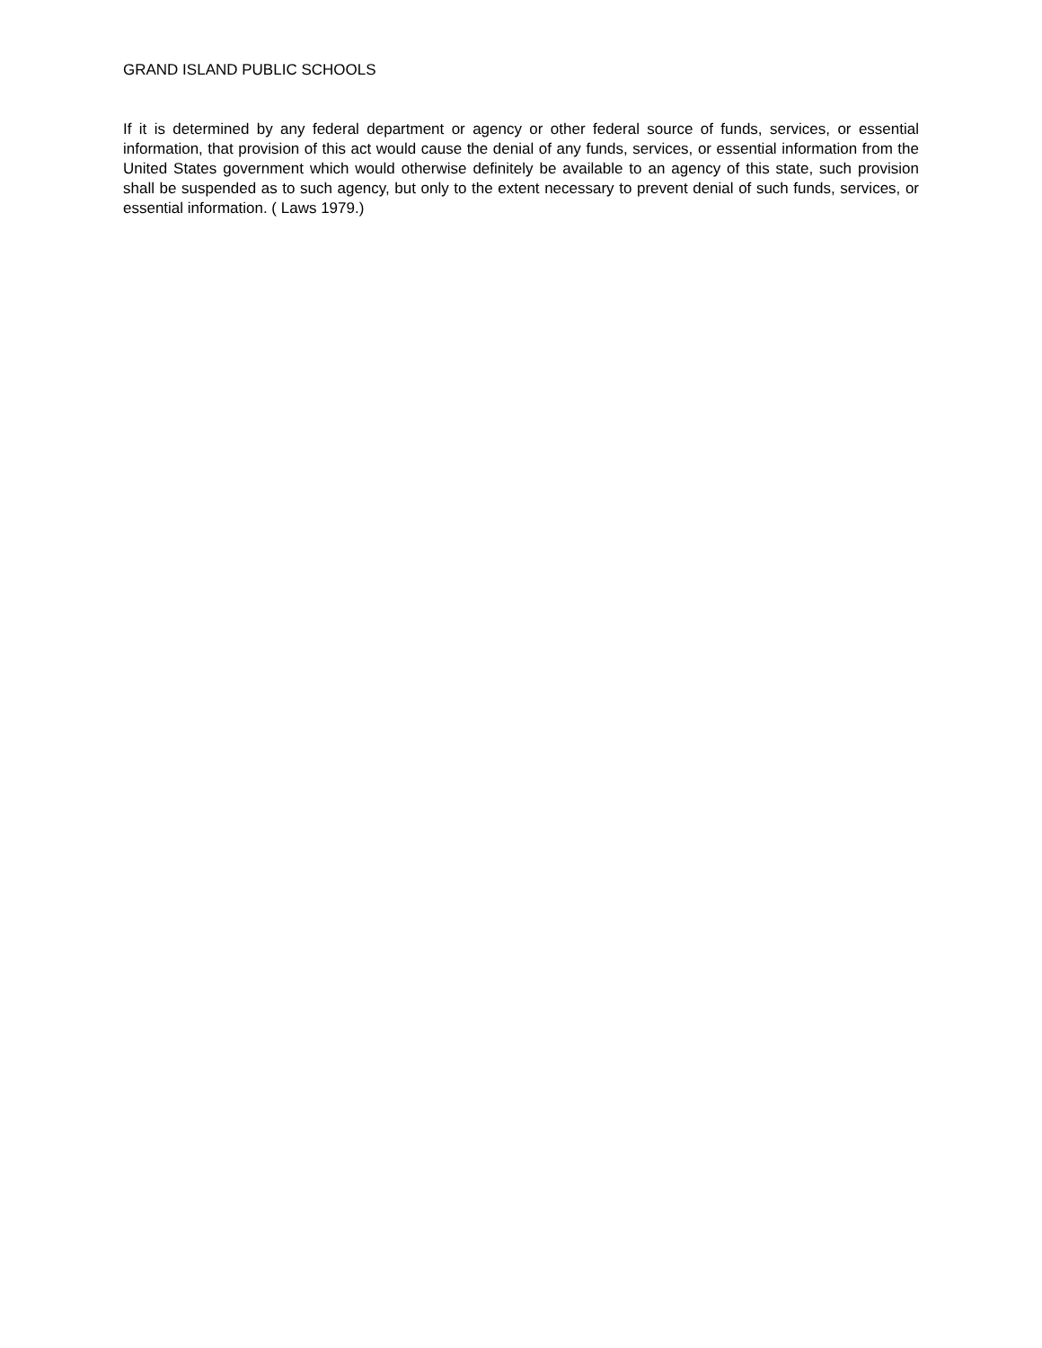GRAND ISLAND PUBLIC SCHOOLS
If it is determined by any federal department or agency or other federal source of funds, services, or essential information, that provision of this act would cause the denial of any funds, services, or essential information from the United States government which would otherwise definitely be available to an agency of this state, such provision shall be suspended as to such agency, but only to the extent necessary to prevent denial of such funds, services, or essential information. ( Laws 1979.)